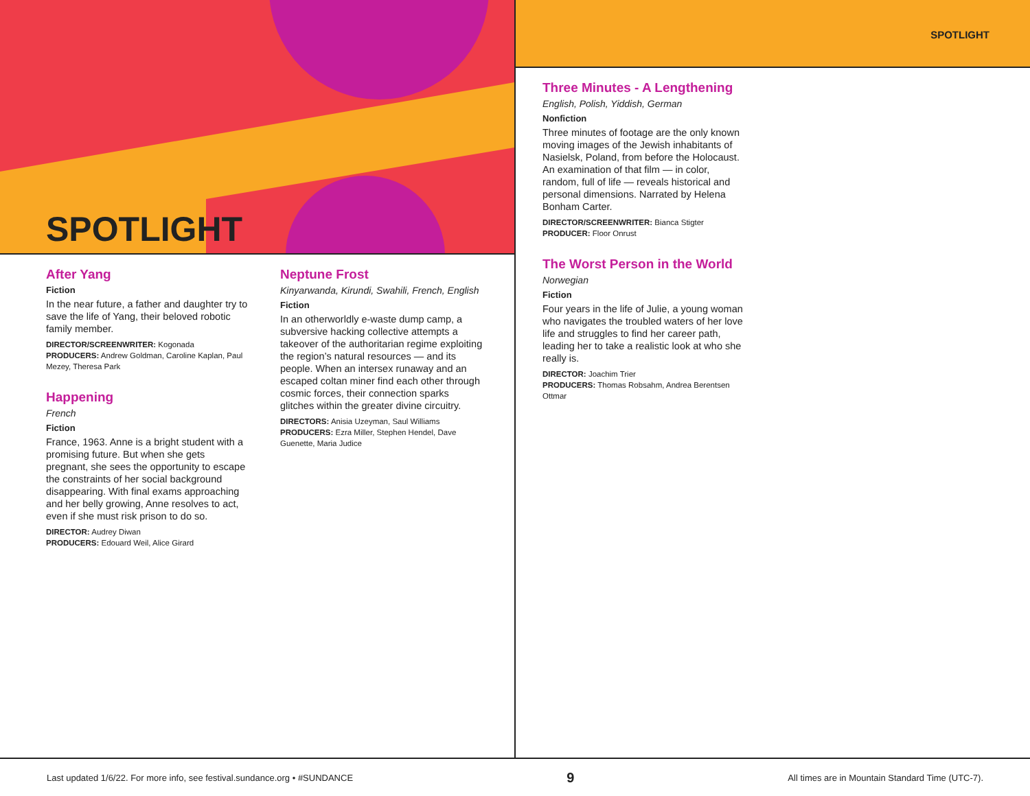SPOTLIGHT
After Yang
Fiction
In the near future, a father and daughter try to save the life of Yang, their beloved robotic family member.
DIRECTOR/SCREENWRITER: Kogonada
PRODUCERS: Andrew Goldman, Caroline Kaplan, Paul Mezey, Theresa Park
Happening
French
Fiction
France, 1963. Anne is a bright student with a promising future. But when she gets pregnant, she sees the opportunity to escape the constraints of her social background disappearing. With final exams approaching and her belly growing, Anne resolves to act, even if she must risk prison to do so.
DIRECTOR: Audrey Diwan
PRODUCERS: Edouard Weil, Alice Girard
Neptune Frost
Kinyarwanda, Kirundi, Swahili, French, English
Fiction
In an otherworldly e-waste dump camp, a subversive hacking collective attempts a takeover of the authoritarian regime exploiting the region’s natural resources — and its people. When an intersex runaway and an escaped coltan miner find each other through cosmic forces, their connection sparks glitches within the greater divine circuitry.
DIRECTORS: Anisia Uzeyman, Saul Williams
PRODUCERS: Ezra Miller, Stephen Hendel, Dave Guenette, Maria Judice
SPOTLIGHT
Three Minutes - A Lengthening
English, Polish, Yiddish, German
Nonfiction
Three minutes of footage are the only known moving images of the Jewish inhabitants of Nasielsk, Poland, from before the Holocaust. An examination of that film — in color, random, full of life — reveals historical and personal dimensions. Narrated by Helena Bonham Carter.
DIRECTOR/SCREENWRITER: Bianca Stigter
PRODUCER: Floor Onrust
The Worst Person in the World
Norwegian
Fiction
Four years in the life of Julie, a young woman who navigates the troubled waters of her love life and struggles to find her career path, leading her to take a realistic look at who she really is.
DIRECTOR: Joachim Trier
PRODUCERS: Thomas Robsahm, Andrea Berentsen Ottmar
Last updated 1/6/22. For more info, see festival.sundance.org • #SUNDANCE 9 All times are in Mountain Standard Time (UTC-7).